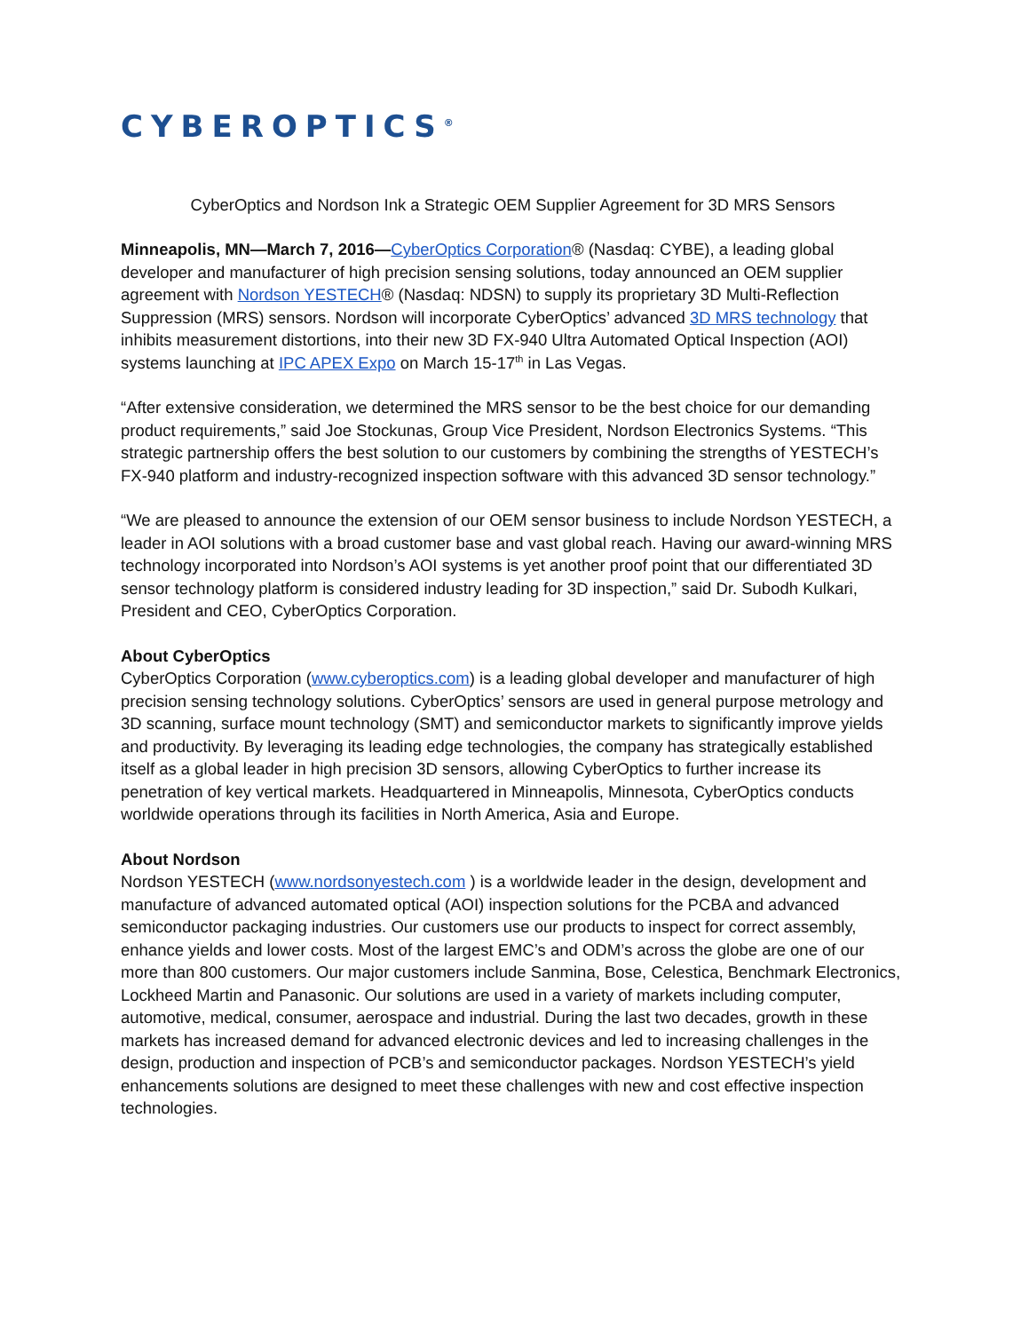CYBEROPTICS<sup>®</sup>
CyberOptics and Nordson Ink a Strategic OEM Supplier Agreement for 3D MRS Sensors
Minneapolis, MN—March 7, 2016—CyberOptics Corporation® (Nasdaq: CYBE), a leading global developer and manufacturer of high precision sensing solutions, today announced an OEM supplier agreement with Nordson YESTECH® (Nasdaq: NDSN) to supply its proprietary 3D Multi-Reflection Suppression (MRS) sensors. Nordson will incorporate CyberOptics’ advanced 3D MRS technology that inhibits measurement distortions, into their new 3D FX-940 Ultra Automated Optical Inspection (AOI) systems launching at IPC APEX Expo on March 15-17<sup>th</sup> in Las Vegas.
“After extensive consideration, we determined the MRS sensor to be the best choice for our demanding product requirements,” said Joe Stockunas, Group Vice President, Nordson Electronics Systems. “This strategic partnership offers the best solution to our customers by combining the strengths of YESTECH’s FX-940 platform and industry-recognized inspection software with this advanced 3D sensor technology.”
“We are pleased to announce the extension of our OEM sensor business to include Nordson YESTECH, a leader in AOI solutions with a broad customer base and vast global reach. Having our award-winning MRS technology incorporated into Nordson’s AOI systems is yet another proof point that our differentiated 3D sensor technology platform is considered industry leading for 3D inspection,” said Dr. Subodh Kulkari, President and CEO, CyberOptics Corporation.
About CyberOptics
CyberOptics Corporation (www.cyberoptics.com) is a leading global developer and manufacturer of high precision sensing technology solutions. CyberOptics’ sensors are used in general purpose metrology and 3D scanning, surface mount technology (SMT) and semiconductor markets to significantly improve yields and productivity. By leveraging its leading edge technologies, the company has strategically established itself as a global leader in high precision 3D sensors, allowing CyberOptics to further increase its penetration of key vertical markets. Headquartered in Minneapolis, Minnesota, CyberOptics conducts worldwide operations through its facilities in North America, Asia and Europe.
About Nordson
Nordson YESTECH (www.nordsonyestech.com ) is a worldwide leader in the design, development and manufacture of advanced automated optical (AOI) inspection solutions for the PCBA and advanced semiconductor packaging industries. Our customers use our products to inspect for correct assembly, enhance yields and lower costs. Most of the largest EMC’s and ODM’s across the globe are one of our more than 800 customers. Our major customers include Sanmina, Bose, Celestica, Benchmark Electronics, Lockheed Martin and Panasonic. Our solutions are used in a variety of markets including computer, automotive, medical, consumer, aerospace and industrial. During the last two decades, growth in these markets has increased demand for advanced electronic devices and led to increasing challenges in the design, production and inspection of PCB’s and semiconductor packages. Nordson YESTECH’s yield enhancements solutions are designed to meet these challenges with new and cost effective inspection technologies.